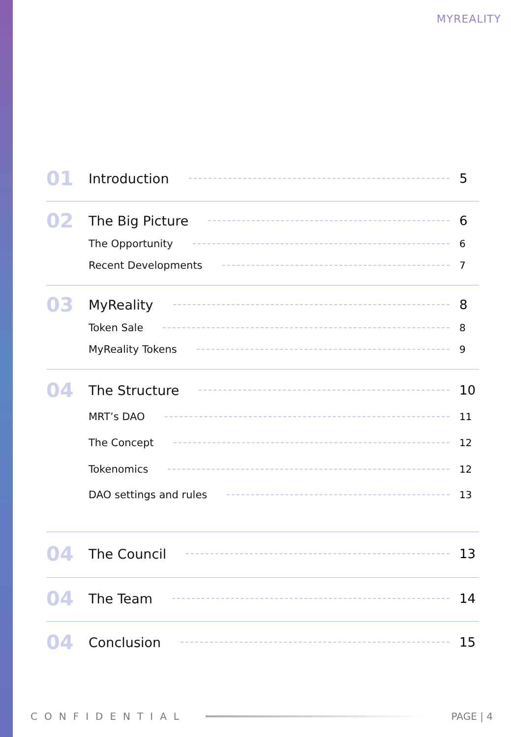MYREALITY
01 Introduction 5
02 The Big Picture 6
The Opportunity 6
Recent Developments 7
03 MyReality 8
Token Sale 8
MyReality Tokens 9
04 The Structure 10
MRT’s DAO 11
The Concept 12
Tokenomics 12
DAO settings and rules 13
04 The Council 13
04 The Team 14
04 Conclusion 15
CONFIDENTIAL PAGE | 4